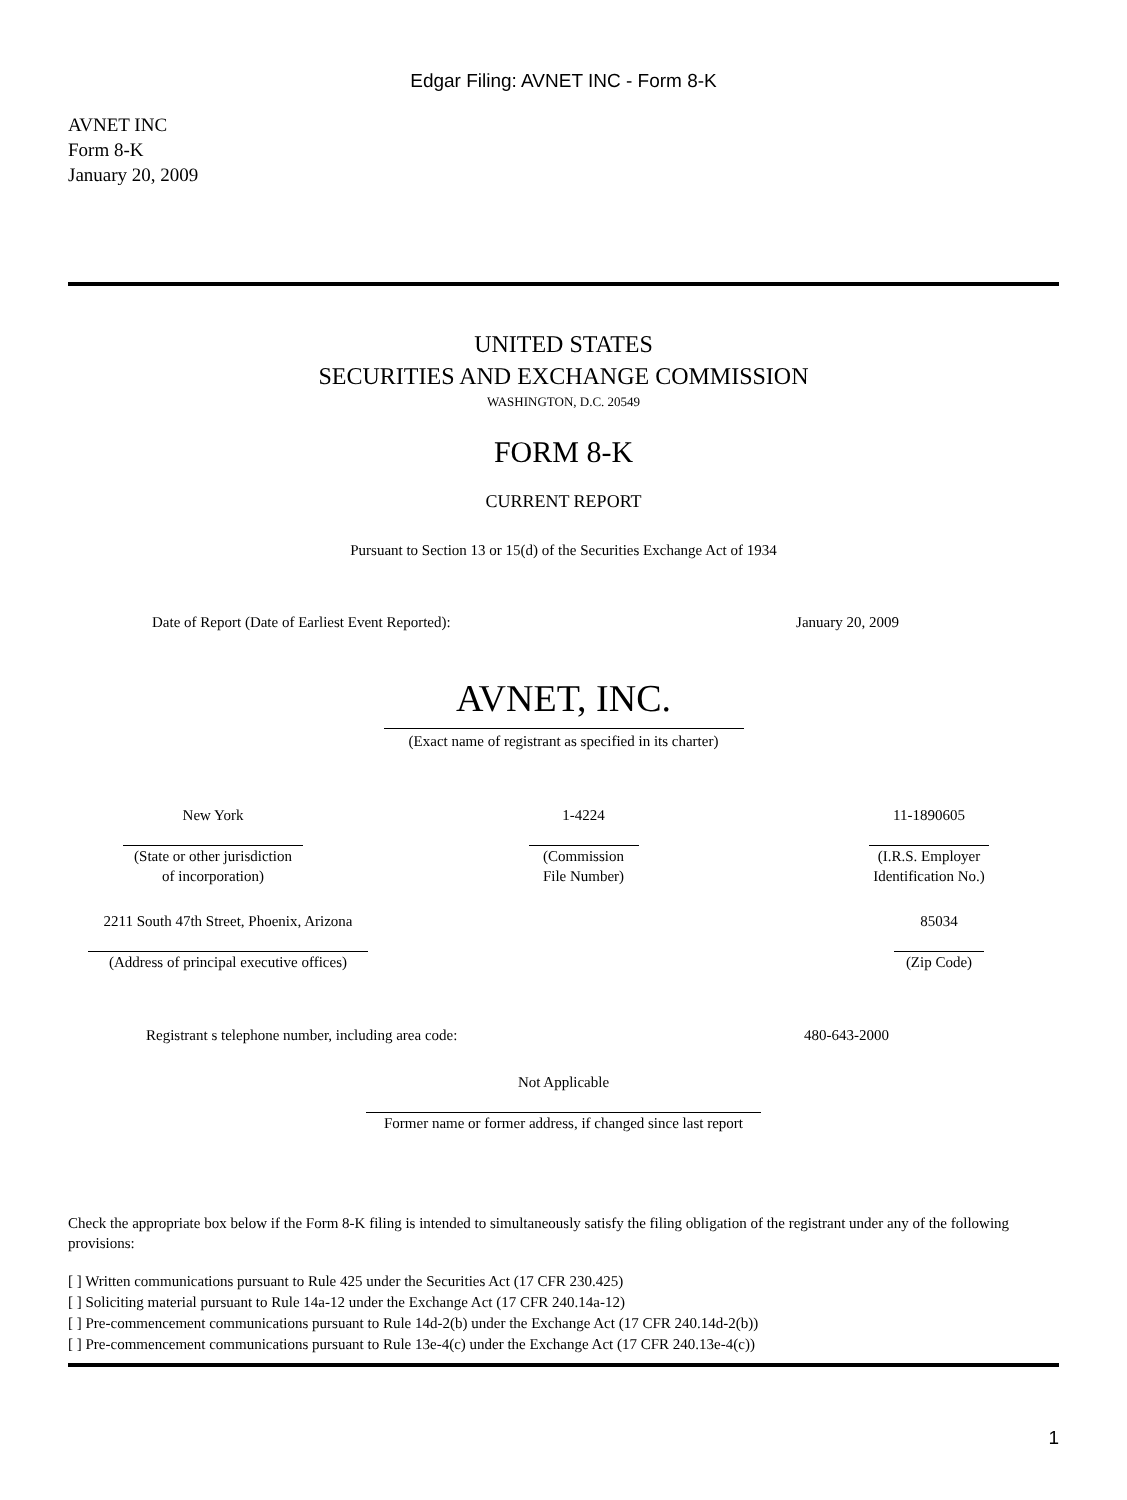Edgar Filing: AVNET INC - Form 8-K
AVNET INC
Form 8-K
January 20, 2009
UNITED STATES
SECURITIES AND EXCHANGE COMMISSION
WASHINGTON, D.C. 20549
FORM 8-K
CURRENT REPORT
Pursuant to Section 13 or 15(d) of the Securities Exchange Act of 1934
Date of Report (Date of Earliest Event Reported): January 20, 2009
AVNET, INC.
(Exact name of registrant as specified in its charter)
New York
(State or other jurisdiction
of incorporation)
1-4224
(Commission
File Number)
11-1890605
(I.R.S. Employer
Identification No.)
2211 South 47th Street, Phoenix, Arizona
(Address of principal executive offices)
85034
(Zip Code)
Registrant s telephone number, including area code: 480-643-2000
Not Applicable
Former name or former address, if changed since last report
Check the appropriate box below if the Form 8-K filing is intended to simultaneously satisfy the filing obligation of the registrant under any of the following provisions:
[ ] Written communications pursuant to Rule 425 under the Securities Act (17 CFR 230.425)
[ ] Soliciting material pursuant to Rule 14a-12 under the Exchange Act (17 CFR 240.14a-12)
[ ] Pre-commencement communications pursuant to Rule 14d-2(b) under the Exchange Act (17 CFR 240.14d-2(b))
[ ] Pre-commencement communications pursuant to Rule 13e-4(c) under the Exchange Act (17 CFR 240.13e-4(c))
1